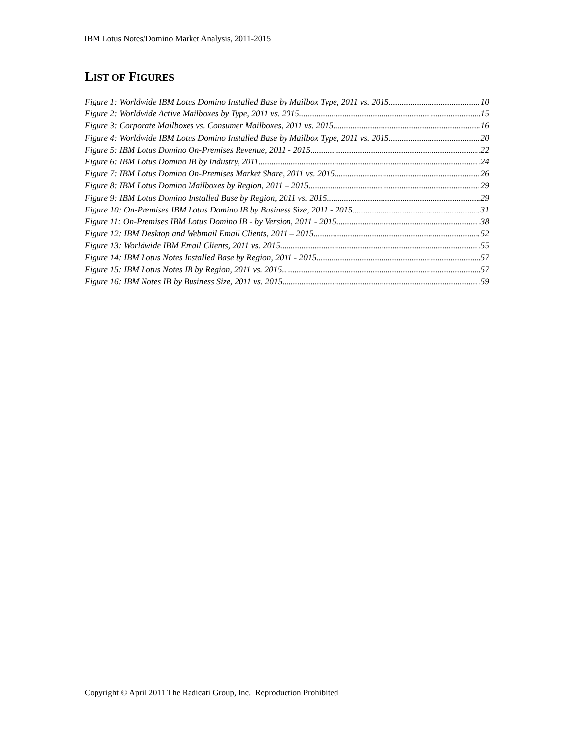IBM Lotus Notes/Domino Market Analysis, 2011-2015
LIST OF FIGURES
Figure 1: Worldwide IBM Lotus Domino Installed Base by Mailbox Type, 2011 vs. 2015 10
Figure 2: Worldwide Active Mailboxes by Type, 2011 vs. 2015 15
Figure 3: Corporate Mailboxes vs. Consumer Mailboxes, 2011 vs. 2015 16
Figure 4: Worldwide IBM Lotus Domino Installed Base by Mailbox Type, 2011 vs. 2015 20
Figure 5: IBM Lotus Domino On-Premises Revenue, 2011 - 2015 22
Figure 6: IBM Lotus Domino IB by Industry, 2011 24
Figure 7: IBM Lotus Domino On-Premises Market Share, 2011 vs. 2015 26
Figure 8: IBM Lotus Domino Mailboxes by Region, 2011 – 2015 29
Figure 9: IBM Lotus Domino Installed Base by Region, 2011 vs. 2015 29
Figure 10: On-Premises IBM Lotus Domino IB by Business Size, 2011 - 2015 31
Figure 11: On-Premises IBM Lotus Domino IB - by Version, 2011 - 2015 38
Figure 12: IBM Desktop and Webmail Email Clients, 2011 – 2015 52
Figure 13: Worldwide IBM Email Clients, 2011 vs. 2015 55
Figure 14: IBM Lotus Notes Installed Base by Region, 2011 - 2015 57
Figure 15: IBM Lotus Notes IB by Region, 2011 vs. 2015 57
Figure 16: IBM Notes IB by Business Size, 2011 vs. 2015 59
Copyright © April 2011 The Radicati Group, Inc. Reproduction Prohibited